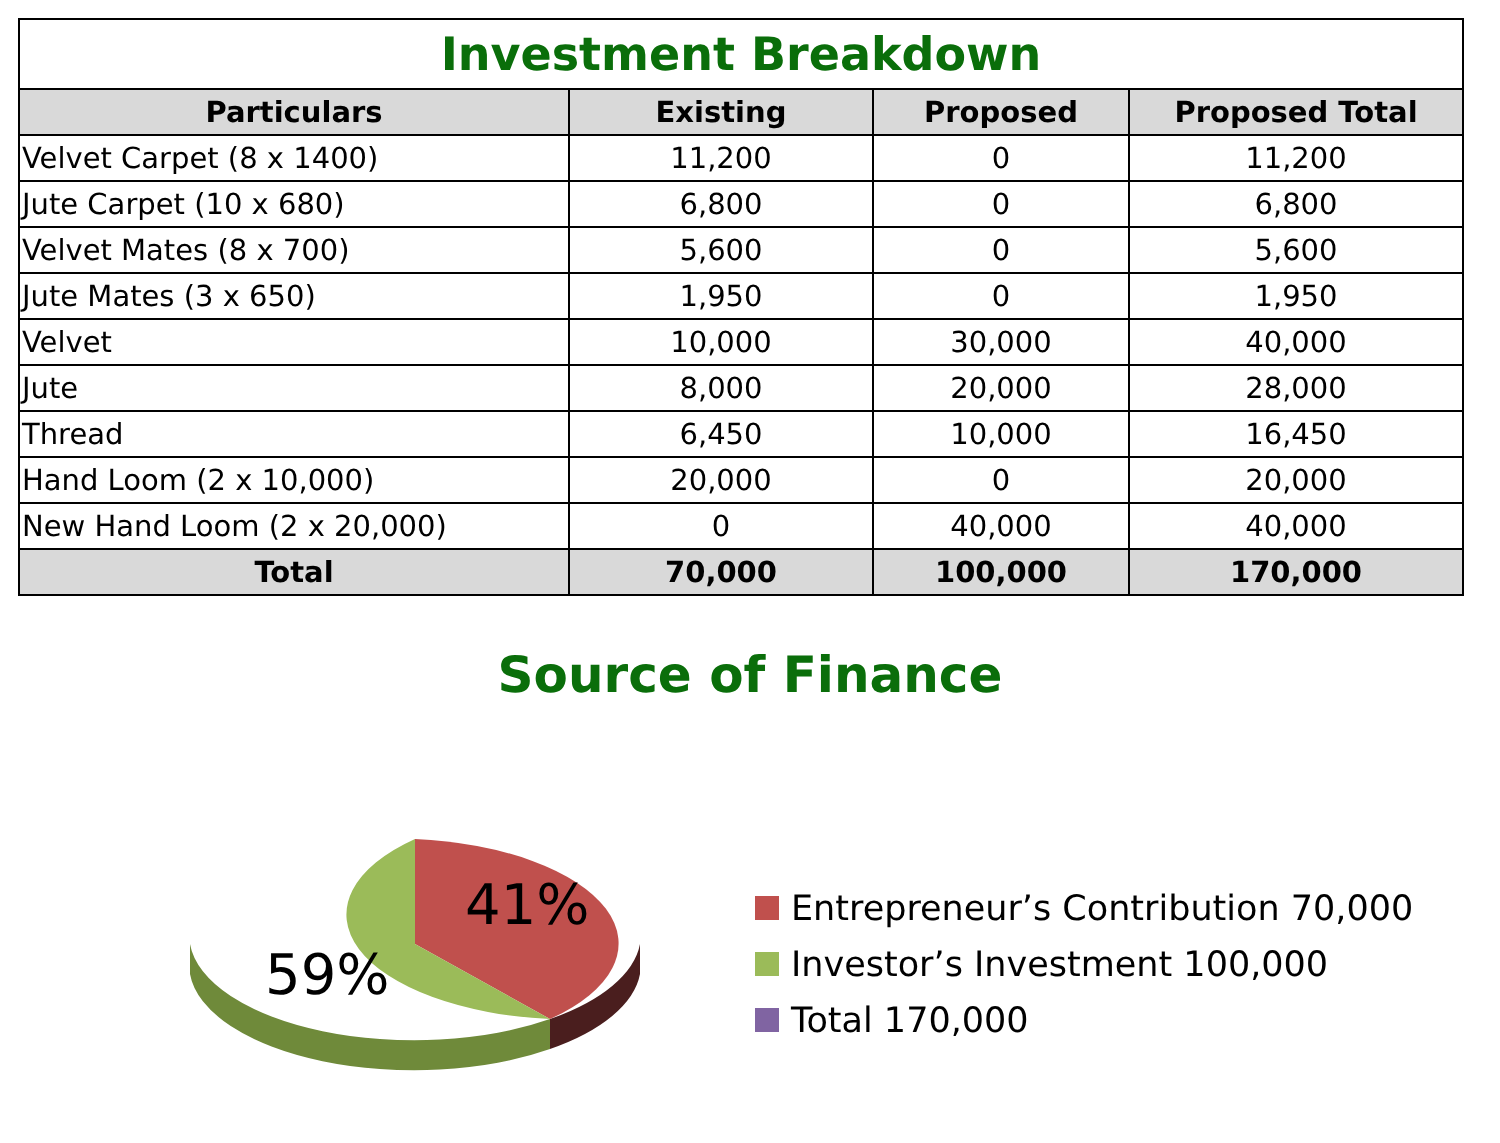| Investment Breakdown | | | |
| --- | --- | --- | --- |
| Particulars | Existing | Proposed | Proposed Total |
| Velvet Carpet (8 x 1400) | 11,200 | 0 | 11,200 |
| Jute Carpet (10 x 680) | 6,800 | 0 | 6,800 |
| Velvet Mates (8 x 700) | 5,600 | 0 | 5,600 |
| Jute Mates (3 x 650) | 1,950 | 0 | 1,950 |
| Velvet | 10,000 | 30,000 | 40,000 |
| Jute | 8,000 | 20,000 | 28,000 |
| Thread | 6,450 | 10,000 | 16,450 |
| Hand Loom (2 x 10,000) | 20,000 | 0 | 20,000 |
| New Hand Loom (2 x 20,000) | 0 | 40,000 | 40,000 |
| Total | 70,000 | 100,000 | 170,000 |
Source of Finance
41%
59%
Entrepreneur’s Contribution 70,000
Investor’s Investment 100,000
Total 170,000